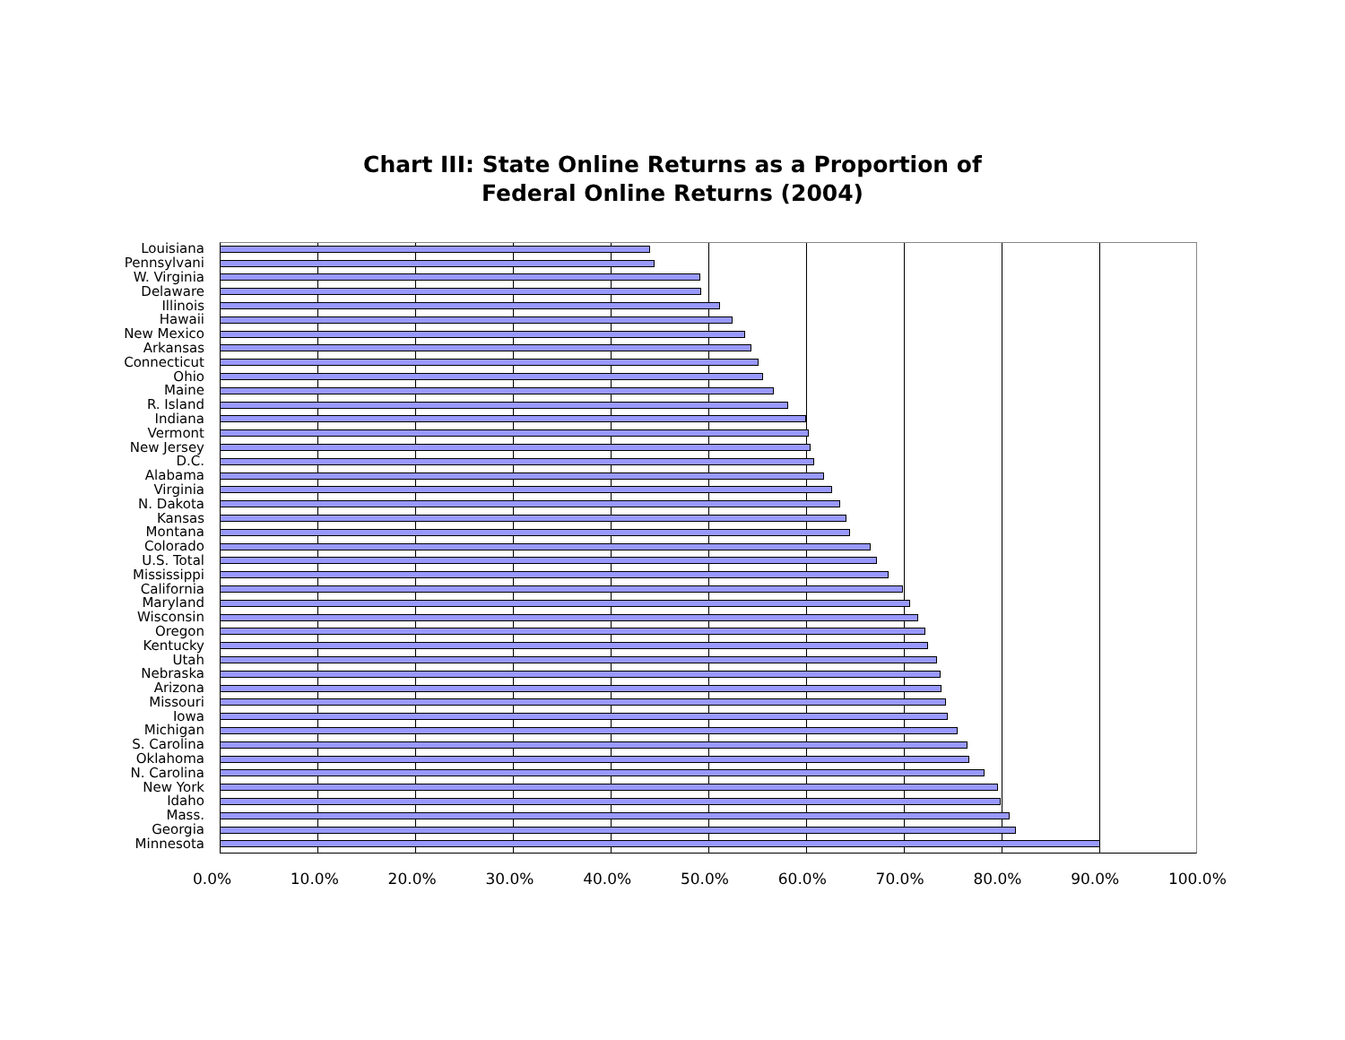Chart III: State Online Returns as a Proportion of
Federal Online Returns (2004)
Louisiana
Pennsylvani
W. Virginia
Delaware
Illinois
Hawaii
New Mexico
Arkansas
Connecticut
Ohio
Maine
R. Island
Indiana
Vermont
New Jersey
D.C.
Alabama
Virginia
N. Dakota
Kansas
Montana
Colorado
U.S. Total
Mississippi
California
Maryland
Wisconsin
Oregon
Kentucky
Utah
Nebraska
Arizona
Missouri
Iowa
Michigan
S. Carolina
Oklahoma
N. Carolina
New York
Idaho
Mass.
Georgia
Minnesota
0.0% 10.0% 20.0% 30.0% 40.0% 50.0% 60.0% 70.0% 80.0% 90.0% 100.0%